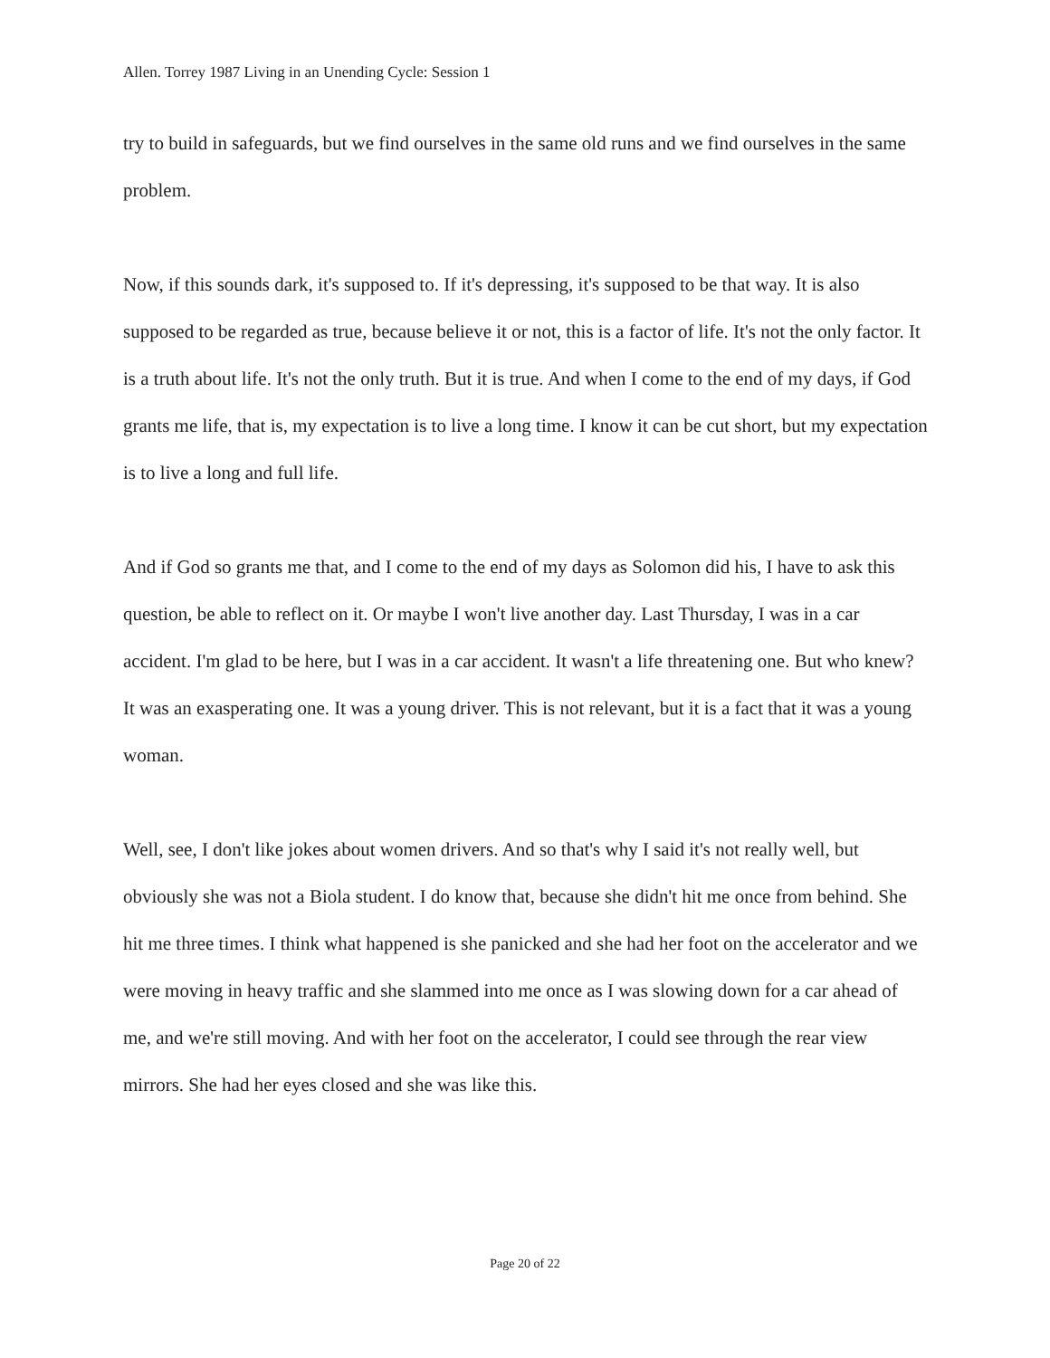Allen. Torrey 1987 Living in an Unending Cycle: Session 1
try to build in safeguards, but we find ourselves in the same old runs and we find ourselves in the same problem.
Now, if this sounds dark, it's supposed to. If it's depressing, it's supposed to be that way. It is also supposed to be regarded as true, because believe it or not, this is a factor of life. It's not the only factor. It is a truth about life. It's not the only truth. But it is true. And when I come to the end of my days, if God grants me life, that is, my expectation is to live a long time. I know it can be cut short, but my expectation is to live a long and full life.
And if God so grants me that, and I come to the end of my days as Solomon did his, I have to ask this question, be able to reflect on it. Or maybe I won't live another day. Last Thursday, I was in a car accident. I'm glad to be here, but I was in a car accident. It wasn't a life threatening one. But who knew? It was an exasperating one. It was a young driver. This is not relevant, but it is a fact that it was a young woman.
Well, see, I don't like jokes about women drivers. And so that's why I said it's not really well, but obviously she was not a Biola student. I do know that, because she didn't hit me once from behind. She hit me three times. I think what happened is she panicked and she had her foot on the accelerator and we were moving in heavy traffic and she slammed into me once as I was slowing down for a car ahead of me, and we're still moving. And with her foot on the accelerator, I could see through the rear view mirrors. She had her eyes closed and she was like this.
Page 20 of 22